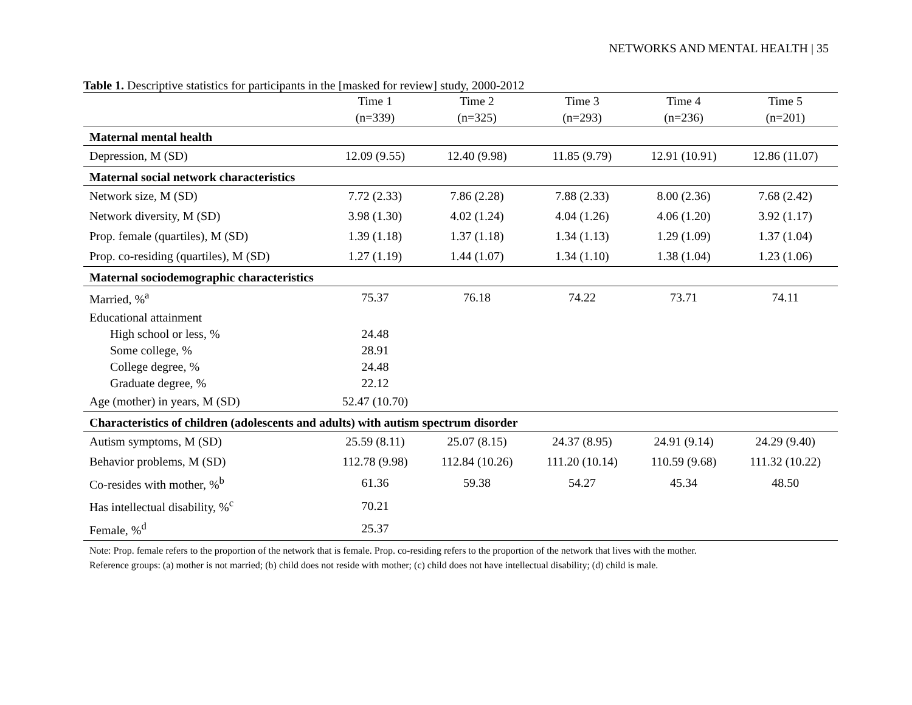NETWORKS AND MENTAL HEALTH | 35
Table 1. Descriptive statistics for participants in the [masked for review] study, 2000-2012
| | Time 1 | Time 2 | Time 3 | Time 4 | Time 5 |
| --- | --- | --- | --- | --- | --- |
| | (n=339) | (n=325) | (n=293) | (n=236) | (n=201) |
| Maternal mental health | | | | | |
| Depression, M (SD) | 12.09 (9.55) | 12.40 (9.98) | 11.85 (9.79) | 12.91 (10.91) | 12.86 (11.07) |
| Maternal social network characteristics | | | | | |
| Network size, M (SD) | 7.72 (2.33) | 7.86 (2.28) | 7.88 (2.33) | 8.00 (2.36) | 7.68 (2.42) |
| Network diversity, M (SD) | 3.98 (1.30) | 4.02 (1.24) | 4.04 (1.26) | 4.06 (1.20) | 3.92 (1.17) |
| Prop. female (quartiles), M (SD) | 1.39 (1.18) | 1.37 (1.18) | 1.34 (1.13) | 1.29 (1.09) | 1.37 (1.04) |
| Prop. co-residing (quartiles), M (SD) | 1.27 (1.19) | 1.44 (1.07) | 1.34 (1.10) | 1.38 (1.04) | 1.23 (1.06) |
| Maternal sociodemographic characteristics | | | | | |
| Married, %<sup>a</sup> | 75.37 | 76.18 | 74.22 | 73.71 | 74.11 |
| Educational attainment | | | | | |
| High school or less, % | 24.48 | | | | |
| Some college, % | 28.91 | | | | |
| College degree, % | 24.48 | | | | |
| Graduate degree, % | 22.12 | | | | |
| Age (mother) in years, M (SD) | 52.47 (10.70) | | | | |
| Characteristics of children (adolescents and adults) with autism spectrum disorder | | | | | |
| Autism symptoms, M (SD) | 25.59 (8.11) | 25.07 (8.15) | 24.37 (8.95) | 24.91 (9.14) | 24.29 (9.40) |
| Behavior problems, M (SD) | 112.78 (9.98) | 112.84 (10.26) | 111.20 (10.14) | 110.59 (9.68) | 111.32 (10.22) |
| Co-resides with mother, %<sup>b</sup> | 61.36 | 59.38 | 54.27 | 45.34 | 48.50 |
| Has intellectual disability, %<sup>c</sup> | 70.21 | | | | |
| Female, %<sup>d</sup> | 25.37 | | | | |
Note: Prop. female refers to the proportion of the network that is female. Prop. co-residing refers to the proportion of the network that lives with the mother.
Reference groups: (a) mother is not married; (b) child does not reside with mother; (c) child does not have intellectual disability; (d) child is male.